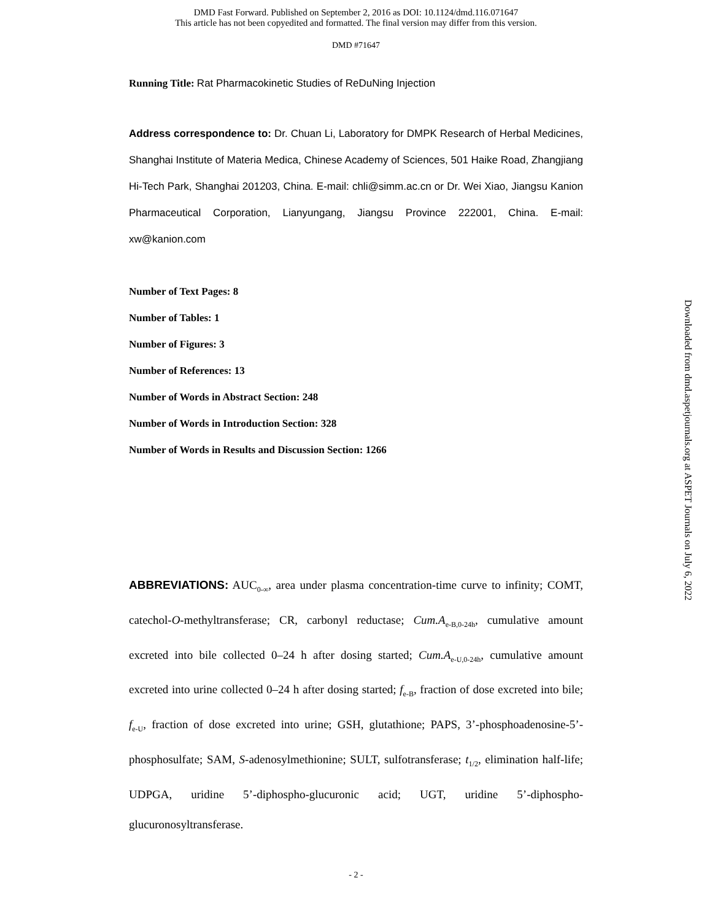DMD Fast Forward. Published on September 2, 2016 as DOI: 10.1124/dmd.116.071647
This article has not been copyedited and formatted. The final version may differ from this version.
DMD #71647
Running Title: Rat Pharmacokinetic Studies of ReDuNing Injection
Address correspondence to: Dr. Chuan Li, Laboratory for DMPK Research of Herbal Medicines, Shanghai Institute of Materia Medica, Chinese Academy of Sciences, 501 Haike Road, Zhangjiang Hi-Tech Park, Shanghai 201203, China. E-mail: chli@simm.ac.cn or Dr. Wei Xiao, Jiangsu Kanion Pharmaceutical Corporation, Lianyungang, Jiangsu Province 222001, China. E-mail: xw@kanion.com
Number of Text Pages: 8
Number of Tables: 1
Number of Figures: 3
Number of References: 13
Number of Words in Abstract Section: 248
Number of Words in Introduction Section: 328
Number of Words in Results and Discussion Section: 1266
ABBREVIATIONS: AUC<sub>0-∞</sub>, area under plasma concentration-time curve to infinity; COMT, catechol-O-methyltransferase; CR, carbonyl reductase; Cum.A<sub>e-B,0-24h</sub>, cumulative amount excreted into bile collected 0–24 h after dosing started; Cum.A<sub>e-U,0-24h</sub>, cumulative amount excreted into urine collected 0–24 h after dosing started; f<sub>e-B</sub>, fraction of dose excreted into bile; f<sub>e-U</sub>, fraction of dose excreted into urine; GSH, glutathione; PAPS, 3’-phosphoadenosine-5’-phosphosulfate; SAM, S-adenosylmethionine; SULT, sulfotransferase; t<sub>1/2</sub>, elimination half-life; UDPGA, uridine 5’-diphospho-glucuronic acid; UGT, uridine 5’-diphospho-glucuronosyltransferase.
- 2 -
Downloaded from dmd.aspetjournals.org at ASPET Journals on July 6, 2022